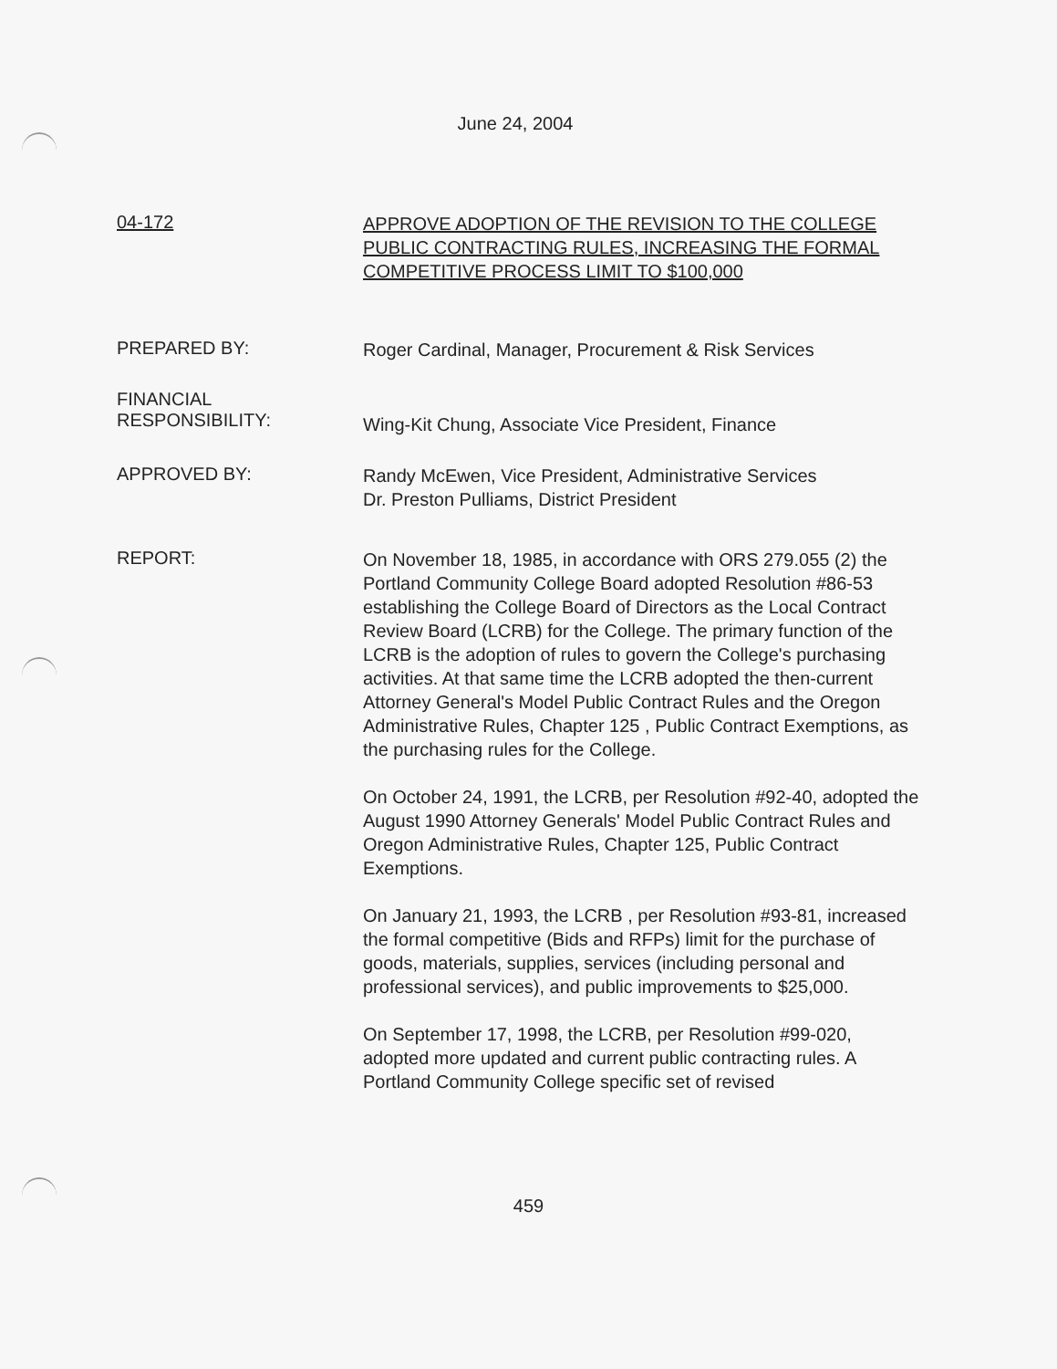June 24, 2004
04-172
APPROVE ADOPTION OF THE REVISION TO THE COLLEGE PUBLIC CONTRACTING RULES, INCREASING THE FORMAL COMPETITIVE PROCESS LIMIT TO $100,000
PREPARED BY:
Roger Cardinal, Manager, Procurement & Risk Services
FINANCIAL
RESPONSIBILITY:
Wing-Kit Chung, Associate Vice President, Finance
APPROVED BY:
Randy McEwen, Vice President, Administrative Services
Dr. Preston Pulliams, District President
REPORT:
On November 18, 1985, in accordance with ORS 279.055 (2) the Portland Community College Board adopted Resolution #86-53 establishing the College Board of Directors as the Local Contract Review Board (LCRB) for the College. The primary function of the LCRB is the adoption of rules to govern the College's purchasing activities. At that same time the LCRB adopted the then-current Attorney General's Model Public Contract Rules and the Oregon Administrative Rules, Chapter 125 , Public Contract Exemptions, as the purchasing rules for the College.
On October 24, 1991, the LCRB, per Resolution #92-40, adopted the August 1990 Attorney Generals' Model Public Contract Rules and Oregon Administrative Rules, Chapter 125, Public Contract Exemptions.
On January 21, 1993, the LCRB , per Resolution #93-81, increased the formal competitive (Bids and RFPs) limit for the purchase of goods, materials, supplies, services (including personal and professional services), and public improvements to $25,000.
On September 17, 1998, the LCRB, per Resolution #99-020, adopted more updated and current public contracting rules. A Portland Community College specific set of revised
459